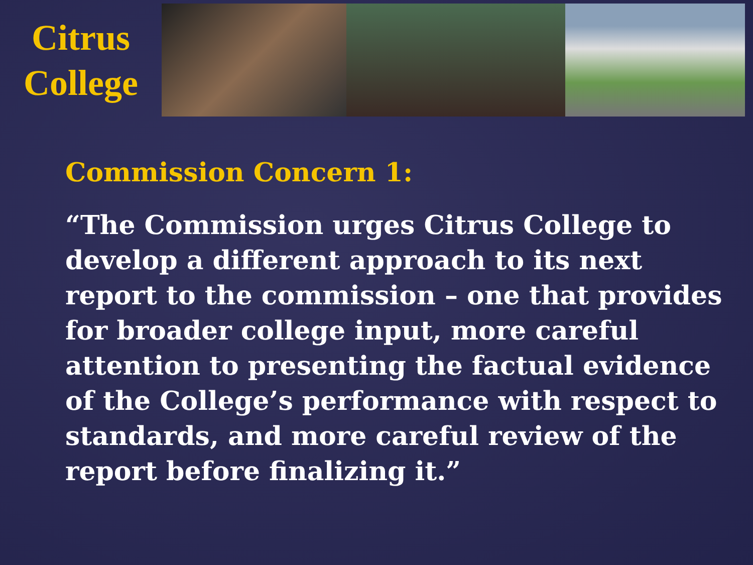Citrus
College
Commission Concern 1:
“The Commission urges Citrus College to develop a different approach to its next report to the commission – one that provides for broader college input, more careful attention to presenting the factual evidence of the College’s performance with respect to standards, and more careful review of the report before finalizing it.”